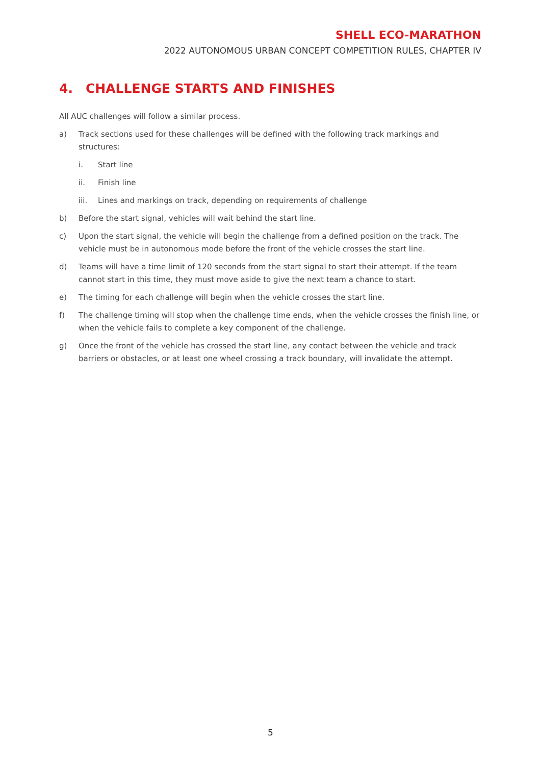SHELL ECO-MARATHON
2022 AUTONOMOUS URBAN CONCEPT COMPETITION RULES, CHAPTER IV
4. CHALLENGE STARTS AND FINISHES
All AUC challenges will follow a similar process.
a) Track sections used for these challenges will be defined with the following track markings and structures:
i. Start line
ii. Finish line
iii. Lines and markings on track, depending on requirements of challenge
b) Before the start signal, vehicles will wait behind the start line.
c) Upon the start signal, the vehicle will begin the challenge from a defined position on the track. The vehicle must be in autonomous mode before the front of the vehicle crosses the start line.
d) Teams will have a time limit of 120 seconds from the start signal to start their attempt. If the team cannot start in this time, they must move aside to give the next team a chance to start.
e) The timing for each challenge will begin when the vehicle crosses the start line.
f) The challenge timing will stop when the challenge time ends, when the vehicle crosses the finish line, or when the vehicle fails to complete a key component of the challenge.
g) Once the front of the vehicle has crossed the start line, any contact between the vehicle and track barriers or obstacles, or at least one wheel crossing a track boundary, will invalidate the attempt.
5